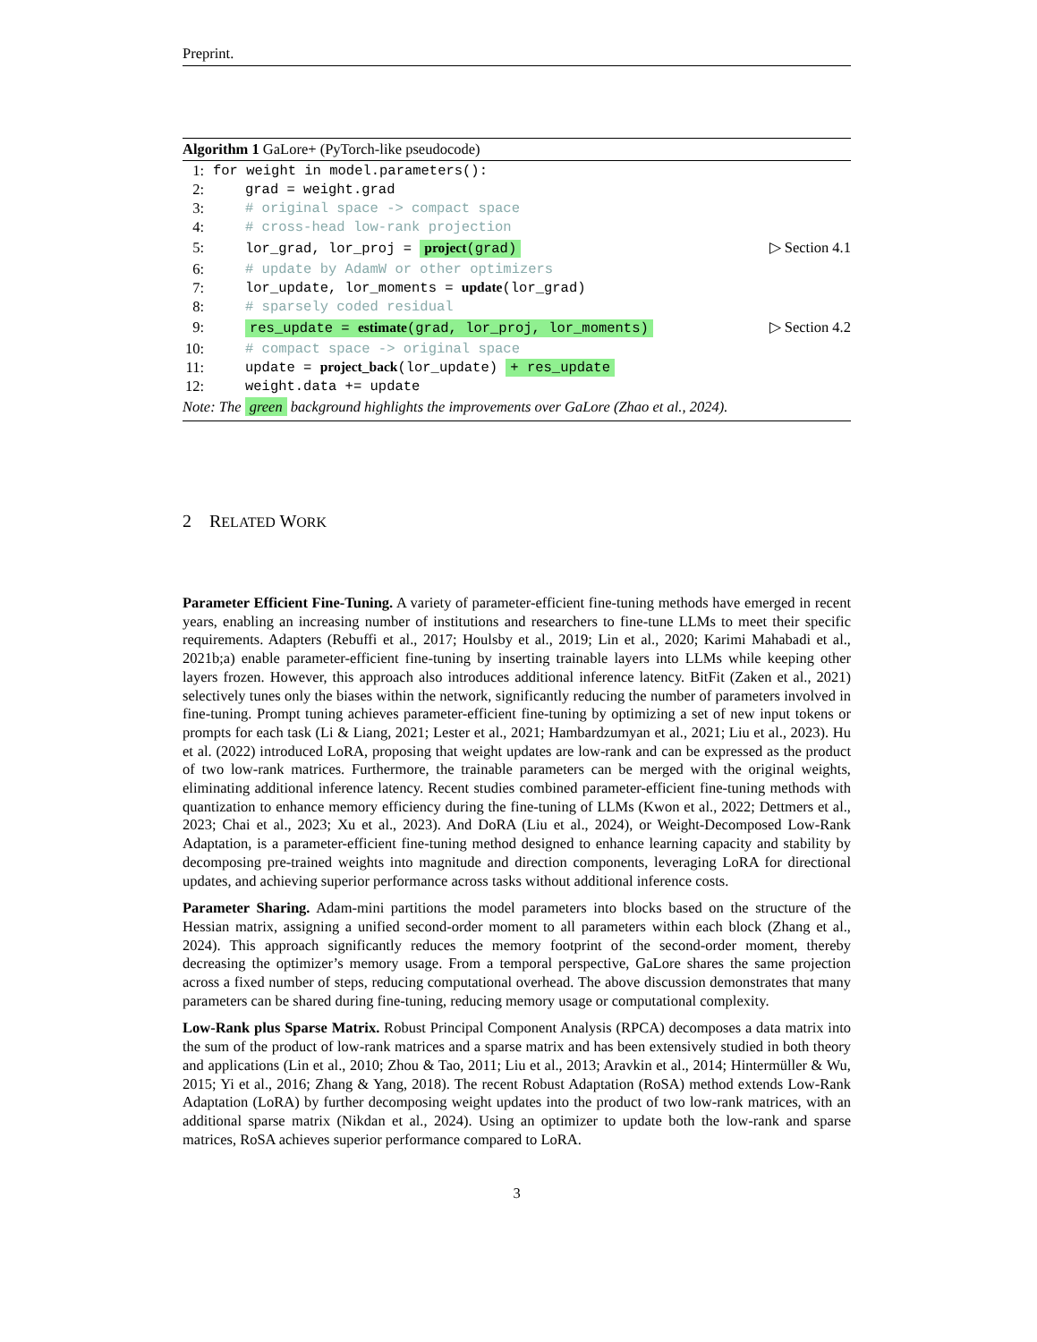Preprint.
Algorithm 1 GaLore+ (PyTorch-like pseudocode)
1: for weight in model.parameters():
2: grad = weight.grad
3: # original space -> compact space
4: # cross-head low-rank projection
5: lor_grad, lor_proj = project(grad) ▷ Section 4.1
6: # update by AdamW or other optimizers
7: lor_update, lor_moments = update(lor_grad)
8: # sparsely coded residual
9: res_update = estimate(grad, lor_proj, lor_moments) ▷ Section 4.2
10: # compact space -> original space
11: update = project_back(lor_update) + res_update
12: weight.data += update
Note: The green background highlights the improvements over GaLore (Zhao et al., 2024).
2 RELATED WORK
Parameter Efficient Fine-Tuning. A variety of parameter-efficient fine-tuning methods have emerged in recent years, enabling an increasing number of institutions and researchers to fine-tune LLMs to meet their specific requirements. Adapters (Rebuffi et al., 2017; Houlsby et al., 2019; Lin et al., 2020; Karimi Mahabadi et al., 2021b;a) enable parameter-efficient fine-tuning by inserting trainable layers into LLMs while keeping other layers frozen. However, this approach also introduces additional inference latency. BitFit (Zaken et al., 2021) selectively tunes only the biases within the network, significantly reducing the number of parameters involved in fine-tuning. Prompt tuning achieves parameter-efficient fine-tuning by optimizing a set of new input tokens or prompts for each task (Li & Liang, 2021; Lester et al., 2021; Hambardzumyan et al., 2021; Liu et al., 2023). Hu et al. (2022) introduced LoRA, proposing that weight updates are low-rank and can be expressed as the product of two low-rank matrices. Furthermore, the trainable parameters can be merged with the original weights, eliminating additional inference latency. Recent studies combined parameter-efficient fine-tuning methods with quantization to enhance memory efficiency during the fine-tuning of LLMs (Kwon et al., 2022; Dettmers et al., 2023; Chai et al., 2023; Xu et al., 2023). And DoRA (Liu et al., 2024), or Weight-Decomposed Low-Rank Adaptation, is a parameter-efficient fine-tuning method designed to enhance learning capacity and stability by decomposing pre-trained weights into magnitude and direction components, leveraging LoRA for directional updates, and achieving superior performance across tasks without additional inference costs.
Parameter Sharing. Adam-mini partitions the model parameters into blocks based on the structure of the Hessian matrix, assigning a unified second-order moment to all parameters within each block (Zhang et al., 2024). This approach significantly reduces the memory footprint of the second-order moment, thereby decreasing the optimizer’s memory usage. From a temporal perspective, GaLore shares the same projection across a fixed number of steps, reducing computational overhead. The above discussion demonstrates that many parameters can be shared during fine-tuning, reducing memory usage or computational complexity.
Low-Rank plus Sparse Matrix. Robust Principal Component Analysis (RPCA) decomposes a data matrix into the sum of the product of low-rank matrices and a sparse matrix and has been extensively studied in both theory and applications (Lin et al., 2010; Zhou & Tao, 2011; Liu et al., 2013; Aravkin et al., 2014; Hintermüller & Wu, 2015; Yi et al., 2016; Zhang & Yang, 2018). The recent Robust Adaptation (RoSA) method extends Low-Rank Adaptation (LoRA) by further decomposing weight updates into the product of two low-rank matrices, with an additional sparse matrix (Nikdan et al., 2024). Using an optimizer to update both the low-rank and sparse matrices, RoSA achieves superior performance compared to LoRA.
3